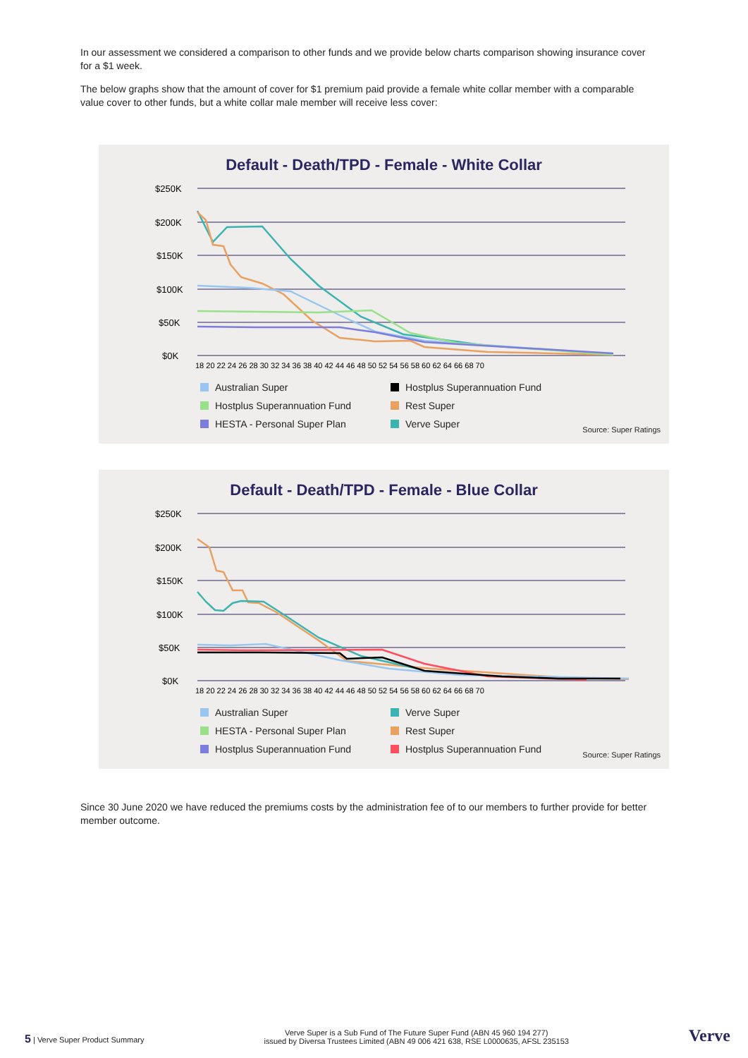In our assessment we considered a comparison to other funds and we provide below charts comparison showing insurance cover for a $1 week.
The below graphs show that the amount of cover for $1 premium paid provide a female white collar member with a comparable value cover to other funds, but a white collar male member will receive less cover:
Default - Death/TPD - Female - White Collar
$250K
$200K
$150K
$100K
$50K
$0K
18 20 22 24 26 28 30 32 34 36 38 40 42 44 46 48 50 52 54 56 58 60 62 64 66 68 70
Australian Super
Hostplus Superannuation Fund
Hostplus Superannuation Fund
Rest Super
HESTA - Personal Super Plan
Verve Super
Source: Super Ratings
Default - Death/TPD - Female - Blue Collar
$250K
$200K
$150K
$100K
$50K
$0K
18 20 22 24 26 28 30 32 34 36 38 40 42 44 46 48 50 52 54 56 58 60 62 64 66 68 70
Australian Super
Verve Super
HESTA - Personal Super Plan
Rest Super
Hostplus Superannuation Fund
Hostplus Superannuation Fund
Source: Super Ratings
Since 30 June 2020 we have reduced the premiums costs by the administration fee of to our members to further provide for better member outcome.
5 | Verve Super Product Summary
Verve Super is a Sub Fund of The Future Super Fund (ABN 45 960 194 277)
issued by Diversa Trustees Limited (ABN 49 006 421 638, RSE L0000635, AFSL 235153
Verve